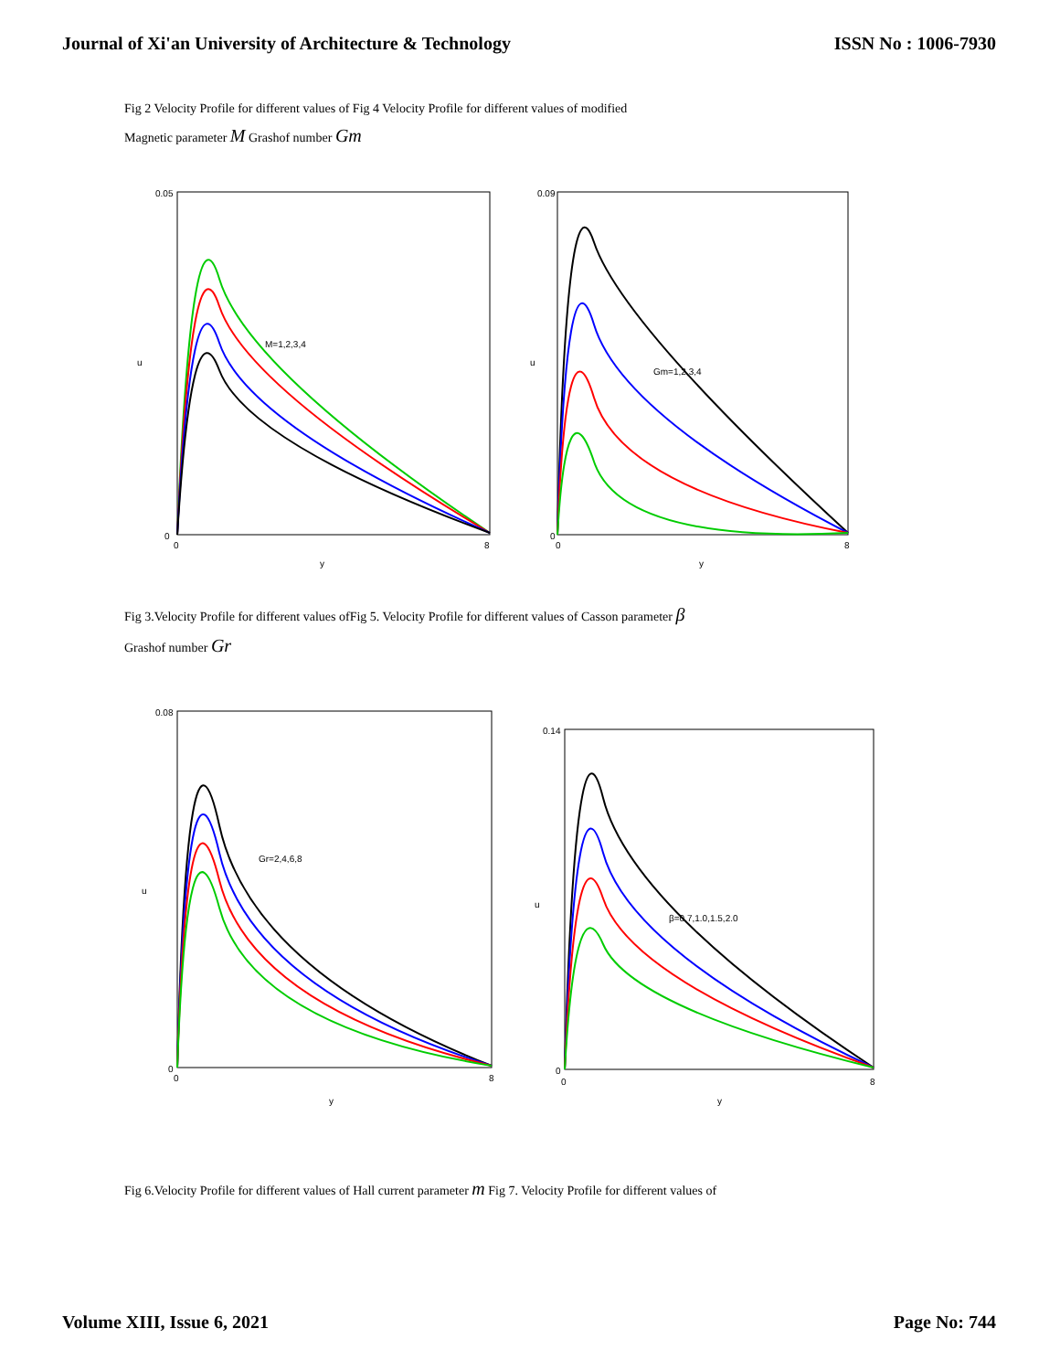Journal of Xi'an University of Architecture & Technology ISSN No : 1006-7930
Fig 2 Velocity Profile for different values of Fig 4 Velocity Profile for different values of modified
Magnetic parameter M Grashof number Gm
M=1,2,3,4
y
u
0.05
0
0
8
Gm=1,2,3,4
y
u
0.09
0
0
8
Fig 3.Velocity Profile for different values ofFig 5. Velocity Profile for different values of Casson parameter β
Grashof number Gr
Gr=2,4,6,8
y
u
0.08
0
0
8
β=0.7,1.0,1.5,2.0
y
u
0.14
0
0
8
Fig 6.Velocity Profile for different values of Hall current parameter m Fig 7. Velocity Profile for different values of
Volume XIII, Issue 6, 2021 Page No: 744